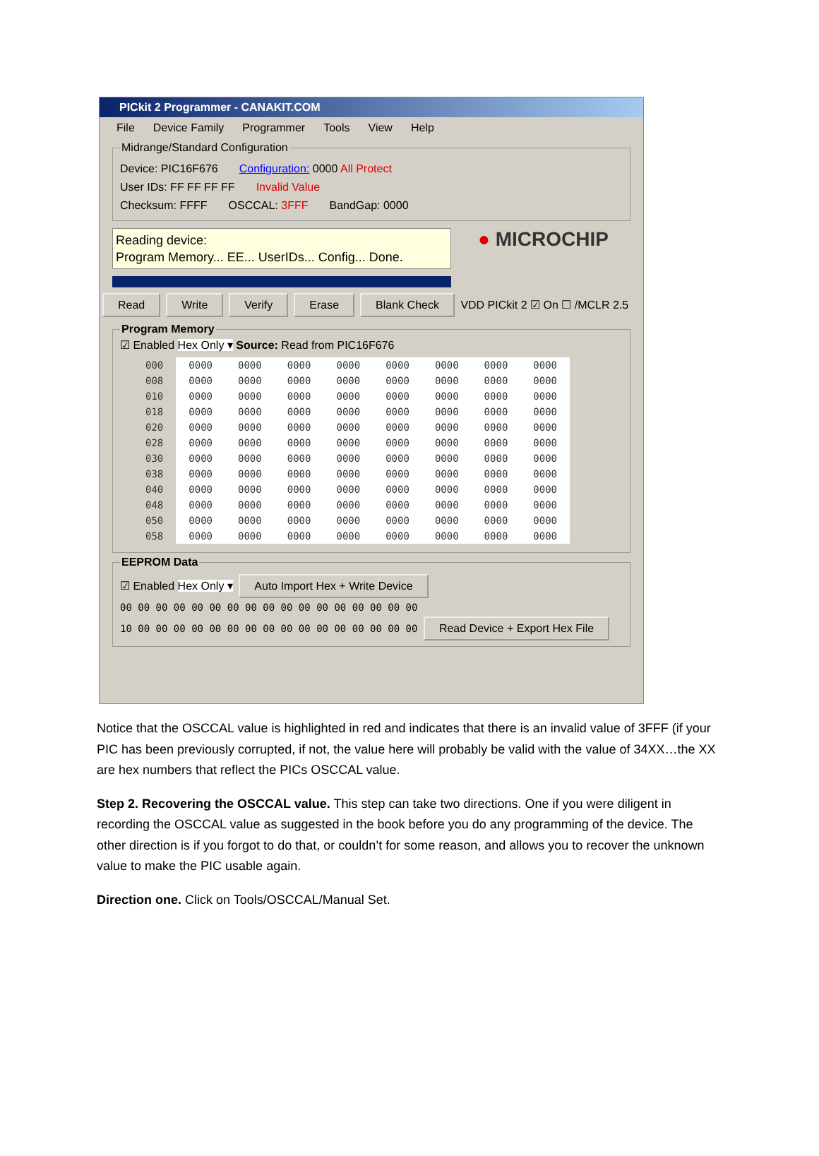PICkit 2 Programmer - CANAKIT.COM
File Device Family Programmer Tools View Help
Midrange/Standard Configuration
Device: PIC16F676 Configuration: 0000 All Protect
User IDs: FF FF FF FF Invalid Value
Checksum: FFFF OSCCAL: 3FFF BandGap: 0000
Reading device:
Program Memory... EE... UserIDs... Config... Done.
● MICROCHIP
Read Write Verify Erase Blank Check VDD PICkit 2 ☑ On ☐ /MCLR 2.5
Program Memory☑ Enabled Hex Only ▾ Source: Read from PIC16F676
| 000 | 0000 | 0000 | 0000 | 0000 | 0000 | 0000 | 0000 | 0000 |
| 008 | 0000 | 0000 | 0000 | 0000 | 0000 | 0000 | 0000 | 0000 |
| 010 | 0000 | 0000 | 0000 | 0000 | 0000 | 0000 | 0000 | 0000 |
| 018 | 0000 | 0000 | 0000 | 0000 | 0000 | 0000 | 0000 | 0000 |
| 020 | 0000 | 0000 | 0000 | 0000 | 0000 | 0000 | 0000 | 0000 |
| 028 | 0000 | 0000 | 0000 | 0000 | 0000 | 0000 | 0000 | 0000 |
| 030 | 0000 | 0000 | 0000 | 0000 | 0000 | 0000 | 0000 | 0000 |
| 038 | 0000 | 0000 | 0000 | 0000 | 0000 | 0000 | 0000 | 0000 |
| 040 | 0000 | 0000 | 0000 | 0000 | 0000 | 0000 | 0000 | 0000 |
| 048 | 0000 | 0000 | 0000 | 0000 | 0000 | 0000 | 0000 | 0000 |
| 050 | 0000 | 0000 | 0000 | 0000 | 0000 | 0000 | 0000 | 0000 |
| 058 | 0000 | 0000 | 0000 | 0000 | 0000 | 0000 | 0000 | 0000 |
EEPROM Data☑ Enabled Hex Only ▾ Auto Import Hex + Write Device
00 00 00 00 00 00 00 00 00 00 00 00 00 00 00 00 00
10 00 00 00 00 00 00 00 00 00 00 00 00 00 00 00 00 Read Device + Export Hex File
Notice that the OSCCAL value is highlighted in red and indicates that there is an invalid value of 3FFF (if your PIC has been previously corrupted, if not, the value here will probably be valid with the value of 34XX…the XX are hex numbers that reflect the PICs OSCCAL value.
Step 2. Recovering the OSCCAL value. This step can take two directions. One if you were diligent in recording the OSCCAL value as suggested in the book before you do any programming of the device. The other direction is if you forgot to do that, or couldn’t for some reason, and allows you to recover the unknown value to make the PIC usable again.
Direction one. Click on Tools/OSCCAL/Manual Set.